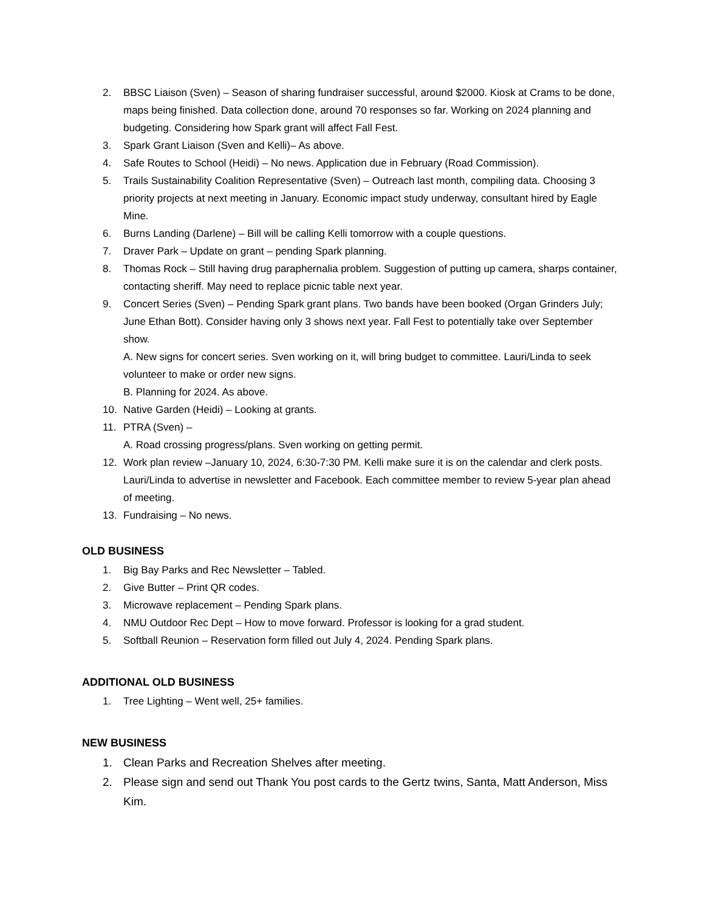2. BBSC Liaison (Sven) – Season of sharing fundraiser successful, around $2000. Kiosk at Crams to be done, maps being finished. Data collection done, around 70 responses so far. Working on 2024 planning and budgeting. Considering how Spark grant will affect Fall Fest.
3. Spark Grant Liaison (Sven and Kelli)– As above.
4. Safe Routes to School (Heidi) – No news. Application due in February (Road Commission).
5. Trails Sustainability Coalition Representative (Sven) – Outreach last month, compiling data. Choosing 3 priority projects at next meeting in January. Economic impact study underway, consultant hired by Eagle Mine.
6. Burns Landing (Darlene) – Bill will be calling Kelli tomorrow with a couple questions.
7. Draver Park – Update on grant – pending Spark planning.
8. Thomas Rock – Still having drug paraphernalia problem. Suggestion of putting up camera, sharps container, contacting sheriff. May need to replace picnic table next year.
9. Concert Series (Sven) – Pending Spark grant plans. Two bands have been booked (Organ Grinders July; June Ethan Bott). Consider having only 3 shows next year. Fall Fest to potentially take over September show.
A. New signs for concert series. Sven working on it, will bring budget to committee. Lauri/Linda to seek volunteer to make or order new signs.
B. Planning for 2024. As above.
10. Native Garden (Heidi) – Looking at grants.
11. PTRA (Sven) –
A. Road crossing progress/plans. Sven working on getting permit.
12. Work plan review –January 10, 2024, 6:30-7:30 PM. Kelli make sure it is on the calendar and clerk posts. Lauri/Linda to advertise in newsletter and Facebook. Each committee member to review 5-year plan ahead of meeting.
13. Fundraising – No news.
OLD BUSINESS
1. Big Bay Parks and Rec Newsletter – Tabled.
2. Give Butter – Print QR codes.
3. Microwave replacement – Pending Spark plans.
4. NMU Outdoor Rec Dept – How to move forward. Professor is looking for a grad student.
5. Softball Reunion – Reservation form filled out July 4, 2024. Pending Spark plans.
ADDITIONAL OLD BUSINESS
1. Tree Lighting – Went well, 25+ families.
NEW BUSINESS
1. Clean Parks and Recreation Shelves after meeting.
2. Please sign and send out Thank You post cards to the Gertz twins, Santa, Matt Anderson, Miss Kim.